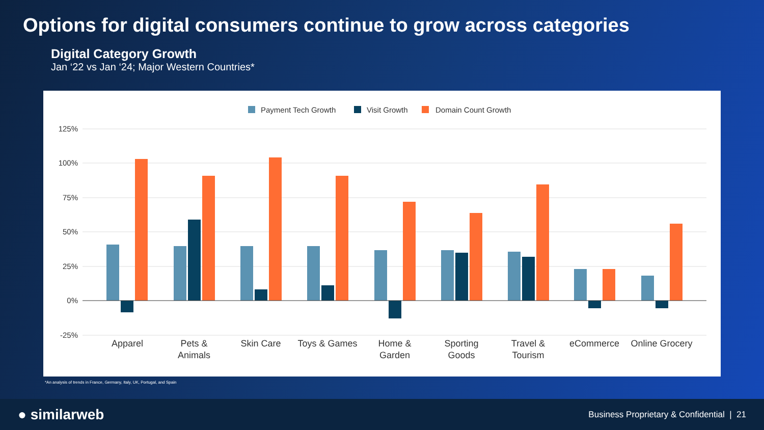Options for digital consumers continue to grow across categories
Digital Category Growth
Jan ‘22 vs Jan ‘24; Major Western Countries*
Payment Tech Growth
Visit Growth
Domain Count Growth
125%
100%
75%
50%
25%
0%
-25%
Apparel
Pets &
Animals
Skin Care
Toys & Games
Home &
Garden
Sporting
Goods
Travel &
Tourism
eCommerce
Online Grocery
*An analysis of trends in France, Germany, Italy, UK, Portugal, and Spain
● similarweb Business Proprietary & Confidential | 21